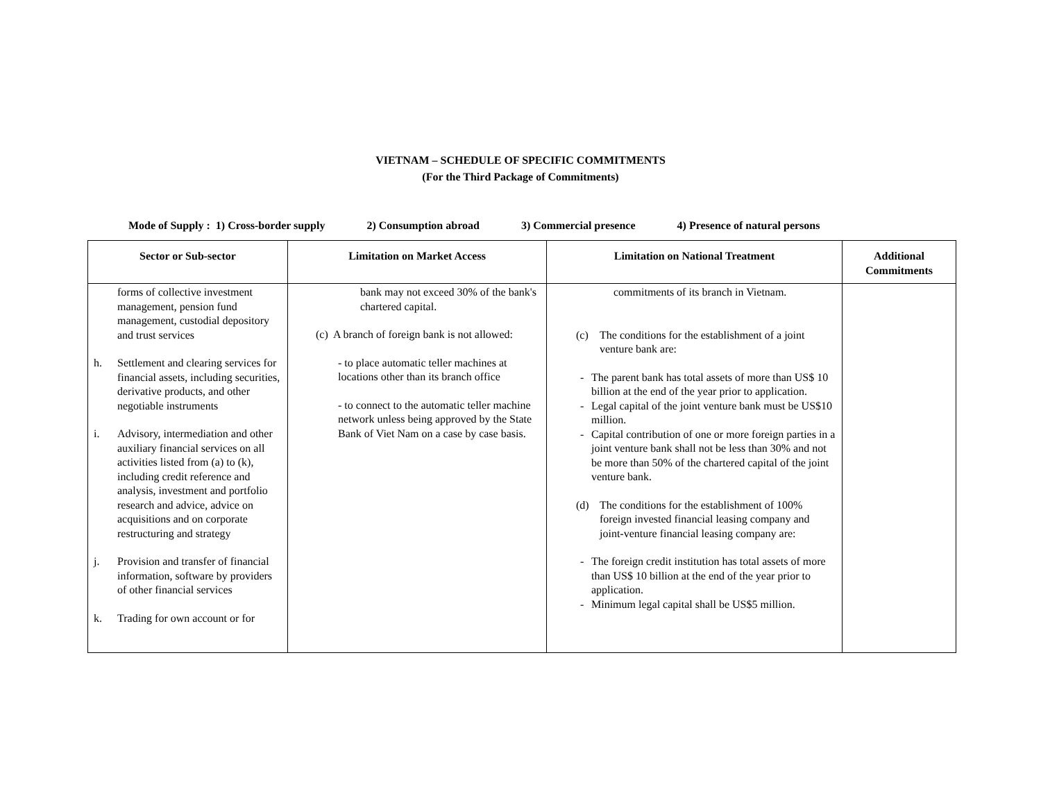VIETNAM – SCHEDULE OF SPECIFIC COMMITMENTS
(For the Third Package of Commitments)
Mode of Supply : 1) Cross-border supply 2) Consumption abroad 3) Commercial presence 4) Presence of natural persons
| Sector or Sub-sector | Limitation on Market Access | Limitation on National Treatment | Additional Commitments |
| --- | --- | --- | --- |
| forms of collective investment management, pension fund management, custodial depository and trust services h. Settlement and clearing services for financial assets, including securities, derivative products, and other negotiable instruments i. Advisory, intermediation and other auxiliary financial services on all activities listed from (a) to (k), including credit reference and analysis, investment and portfolio research and advice, advice on acquisitions and on corporate restructuring and strategy j. Provision and transfer of financial information, software by providers of other financial services k. Trading for own account or for | bank may not exceed 30% of the bank's chartered capital. (c) A branch of foreign bank is not allowed: - to place automatic teller machines at locations other than its branch office - to connect to the automatic teller machine network unless being approved by the State Bank of Viet Nam on a case by case basis. | commitments of its branch in Vietnam. (c) The conditions for the establishment of a joint venture bank are: - The parent bank has total assets of more than US$ 10 billion at the end of the year prior to application. - Legal capital of the joint venture bank must be US$10 million. - Capital contribution of one or more foreign parties in a joint venture bank shall not be less than 30% and not be more than 50% of the chartered capital of the joint venture bank. (d) The conditions for the establishment of 100% foreign invested financial leasing company and joint-venture financial leasing company are: - The foreign credit institution has total assets of more than US$ 10 billion at the end of the year prior to application. - Minimum legal capital shall be US$5 million. | |